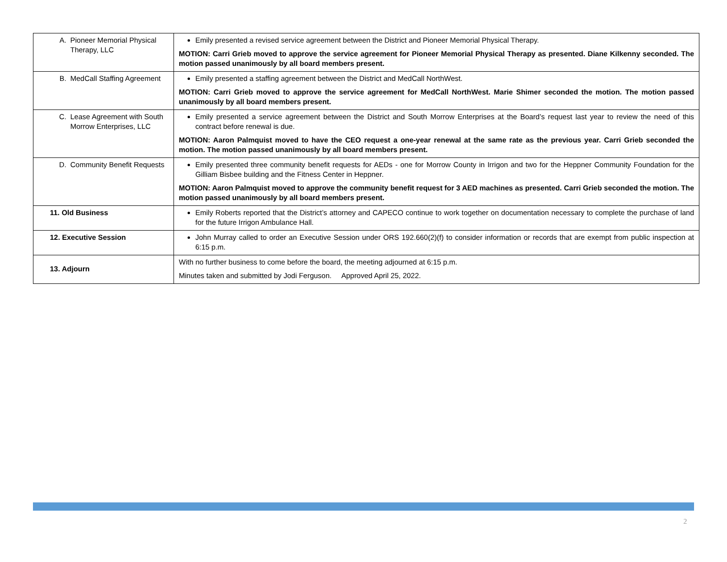| A. Pioneer Memorial Physical Therapy, LLC | Emily presented a revised service agreement between the District and Pioneer Memorial Physical Therapy. MOTION: Carri Grieb moved to approve the service agreement for Pioneer Memorial Physical Therapy as presented. Diane Kilkenny seconded. The motion passed unanimously by all board members present. |
| B. MedCall Staffing Agreement | Emily presented a staffing agreement between the District and MedCall NorthWest. MOTION: Carri Grieb moved to approve the service agreement for MedCall NorthWest. Marie Shimer seconded the motion. The motion passed unanimously by all board members present. |
| C. Lease Agreement with South Morrow Enterprises, LLC | Emily presented a service agreement between the District and South Morrow Enterprises at the Board’s request last year to review the need of this contract before renewal is due. MOTION: Aaron Palmquist moved to have the CEO request a one-year renewal at the same rate as the previous year. Carri Grieb seconded the motion. The motion passed unanimously by all board members present. |
| D. Community Benefit Requests | Emily presented three community benefit requests for AEDs - one for Morrow County in Irrigon and two for the Heppner Community Foundation for the Gilliam Bisbee building and the Fitness Center in Heppner. MOTION: Aaron Palmquist moved to approve the community benefit request for 3 AED machines as presented. Carri Grieb seconded the motion. The motion passed unanimously by all board members present. |
| 11. Old Business | Emily Roberts reported that the District’s attorney and CAPECO continue to work together on documentation necessary to complete the purchase of land for the future Irrigon Ambulance Hall. |
| 12. Executive Session | John Murray called to order an Executive Session under ORS 192.660(2)(f) to consider information or records that are exempt from public inspection at 6:15 p.m. |
| 13. Adjourn | With no further business to come before the board, the meeting adjourned at 6:15 p.m. Minutes taken and submitted by Jodi Ferguson. Approved April 25, 2022. |
2